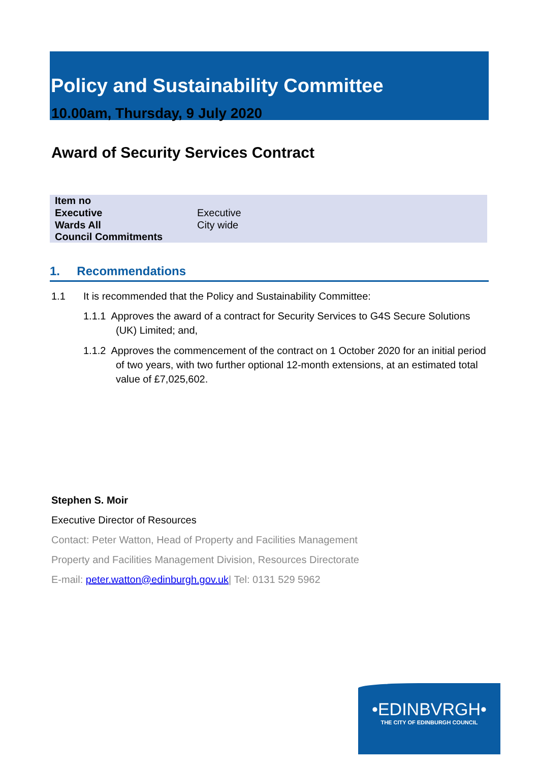Policy and Sustainability Committee
10.00am, Thursday, 9 July 2020
Award of Security Services Contract
| Item no | |
| Executive | Executive |
| Wards All | City wide |
| Council Commitments | |
1. Recommendations
1.1 It is recommended that the Policy and Sustainability Committee:
1.1.1 Approves the award of a contract for Security Services to G4S Secure Solutions (UK) Limited; and,
1.1.2 Approves the commencement of the contract on 1 October 2020 for an initial period of two years, with two further optional 12-month extensions, at an estimated total value of £7,025,602.
Stephen S. Moir
Executive Director of Resources
Contact: Peter Watton, Head of Property and Facilities Management
Property and Facilities Management Division, Resources Directorate
E-mail: peter.watton@edinburgh.gov.uk| Tel: 0131 529 5962
•EDINBVRGH•
THE CITY OF EDINBURGH COUNCIL